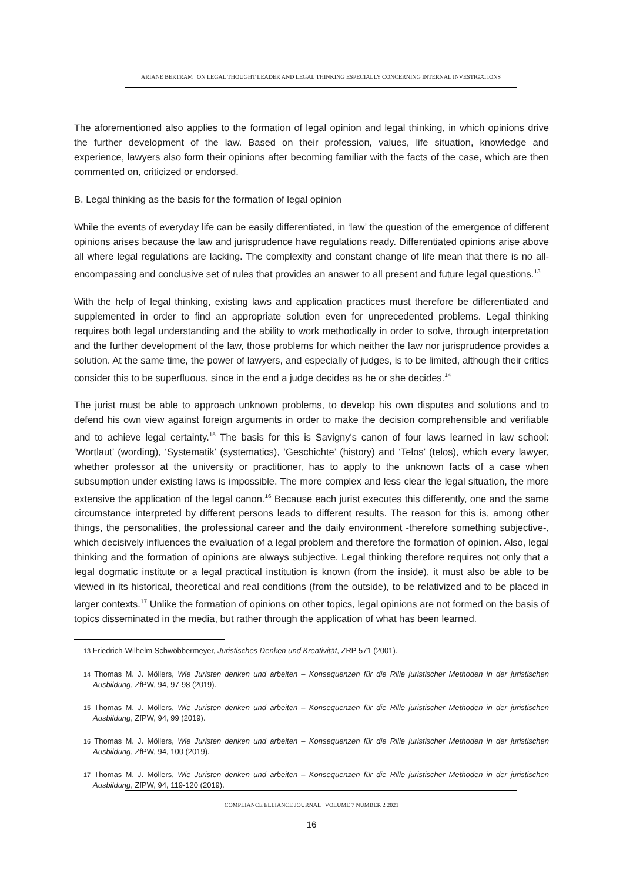ARIANE BERTRAM | ON LEGAL THOUGHT LEADER AND LEGAL THINKING ESPECIALLY CONCERNING INTERNAL INVESTIGATIONS
The aforementioned also applies to the formation of legal opinion and legal thinking, in which opinions drive the further development of the law. Based on their profession, values, life situation, knowledge and experience, lawyers also form their opinions after becoming familiar with the facts of the case, which are then commented on, criticized or endorsed.
B. Legal thinking as the basis for the formation of legal opinion
While the events of everyday life can be easily differentiated, in ‘law’ the question of the emergence of different opinions arises because the law and jurisprudence have regulations ready. Differentiated opinions arise above all where legal regulations are lacking. The complexity and constant change of life mean that there is no all-encompassing and conclusive set of rules that provides an answer to all present and future legal questions.<sup>13</sup>
With the help of legal thinking, existing laws and application practices must therefore be differentiated and supplemented in order to find an appropriate solution even for unprecedented problems. Legal thinking requires both legal understanding and the ability to work methodically in order to solve, through interpretation and the further development of the law, those problems for which neither the law nor jurisprudence provides a solution. At the same time, the power of lawyers, and especially of judges, is to be limited, although their critics consider this to be superfluous, since in the end a judge decides as he or she decides.<sup>14</sup>
The jurist must be able to approach unknown problems, to develop his own disputes and solutions and to defend his own view against foreign arguments in order to make the decision comprehensible and verifiable and to achieve legal certainty.<sup>15</sup> The basis for this is Savigny's canon of four laws learned in law school: ‘Wortlaut’ (wording), ‘Systematik’ (systematics), ‘Geschichte’ (history) and ‘Telos’ (telos), which every lawyer, whether professor at the university or practitioner, has to apply to the unknown facts of a case when subsumption under existing laws is impossible. The more complex and less clear the legal situation, the more extensive the application of the legal canon.<sup>16</sup> Because each jurist executes this differently, one and the same circumstance interpreted by different persons leads to different results. The reason for this is, among other things, the personalities, the professional career and the daily environment -therefore something subjective-, which decisively influences the evaluation of a legal problem and therefore the formation of opinion. Also, legal thinking and the formation of opinions are always subjective. Legal thinking therefore requires not only that a legal dogmatic institute or a legal practical institution is known (from the inside), it must also be able to be viewed in its historical, theoretical and real conditions (from the outside), to be relativized and to be placed in larger contexts.<sup>17</sup> Unlike the formation of opinions on other topics, legal opinions are not formed on the basis of topics disseminated in the media, but rather through the application of what has been learned.
13 Friedrich-Wilhelm Schwöbbermeyer, Juristisches Denken und Kreativität, ZRP 571 (2001).
14 Thomas M. J. Möllers, Wie Juristen denken und arbeiten – Konsequenzen für die Rille juristischer Methoden in der juristischen Ausbildung, ZfPW, 94, 97-98 (2019).
15 Thomas M. J. Möllers, Wie Juristen denken und arbeiten – Konsequenzen für die Rille juristischer Methoden in der juristischen Ausbildung, ZfPW, 94, 99 (2019).
16 Thomas M. J. Möllers, Wie Juristen denken und arbeiten – Konsequenzen für die Rille juristischer Methoden in der juristischen Ausbildung, ZfPW, 94, 100 (2019).
17 Thomas M. J. Möllers, Wie Juristen denken und arbeiten – Konsequenzen für die Rille juristischer Methoden in der juristischen Ausbildung, ZfPW, 94, 119-120 (2019).
COMPLIANCE ELLIANCE JOURNAL | VOLUME 7 NUMBER 2 2021
16